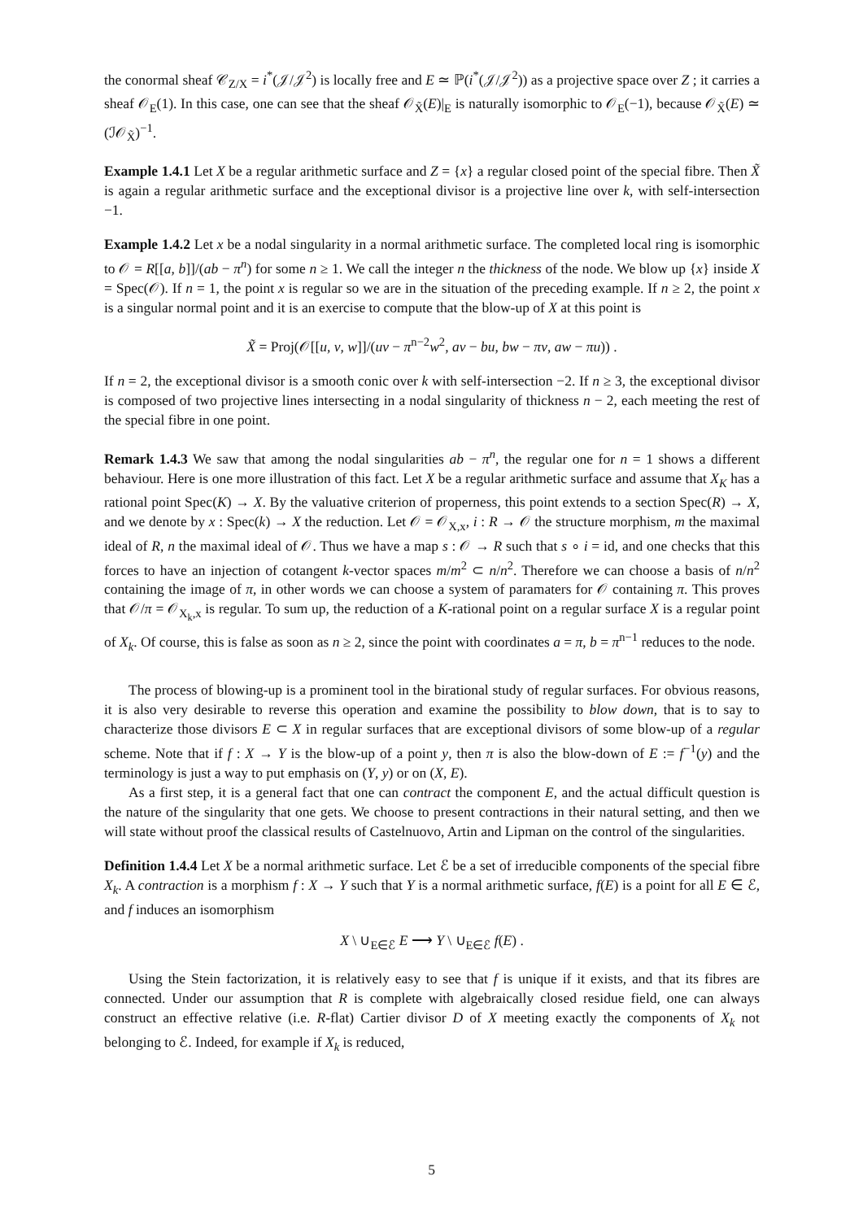the conormal sheaf 𝒞<sub>Z/X</sub> = i<sup>*</sup>(𝒥/𝒥<sup>2</sup>) is locally free and E ≃ ℙ(i<sup>*</sup>(𝒥/𝒥<sup>2</sup>)) as a projective space over Z ; it carries a sheaf 𝒪<sub>E</sub>(1). In this case, one can see that the sheaf 𝒪<sub>X̃</sub>(E)|<sub>E</sub> is naturally isomorphic to 𝒪<sub>E</sub>(−1), because 𝒪<sub>X̃</sub>(E) ≃ (ℐ𝒪<sub>X̃</sub>)<sup>−1</sup>.
Example 1.4.1 Let X be a regular arithmetic surface and Z = {x} a regular closed point of the special fibre. Then X̃ is again a regular arithmetic surface and the exceptional divisor is a projective line over k, with self-intersection −1.
Example 1.4.2 Let x be a nodal singularity in a normal arithmetic surface. The completed local ring is isomorphic to 𝒪 = R[[a, b]]/(ab − π<sup>n</sup>) for some n ≥ 1. We call the integer n the thickness of the node. We blow up {x} inside X = Spec(𝒪). If n = 1, the point x is regular so we are in the situation of the preceding example. If n ≥ 2, the point x is a singular normal point and it is an exercise to compute that the blow-up of X at this point is
X̃ = Proj(𝒪[[u, v, w]]/(uv − π<sup>n−2</sup>w<sup>2</sup>, av − bu, bw − πv, aw − πu)) .
If n = 2, the exceptional divisor is a smooth conic over k with self-intersection −2. If n ≥ 3, the exceptional divisor is composed of two projective lines intersecting in a nodal singularity of thickness n − 2, each meeting the rest of the special fibre in one point.
Remark 1.4.3 We saw that among the nodal singularities ab − π<sup>n</sup>, the regular one for n = 1 shows a different behaviour. Here is one more illustration of this fact. Let X be a regular arithmetic surface and assume that X<sub>K</sub> has a rational point Spec(K) → X. By the valuative criterion of properness, this point extends to a section Spec(R) → X, and we denote by x : Spec(k) → X the reduction. Let 𝒪 = 𝒪<sub>X,x</sub>, i : R → 𝒪 the structure morphism, m the maximal ideal of R, n the maximal ideal of 𝒪. Thus we have a map s : 𝒪 → R such that s ∘ i = id, and one checks that this forces to have an injection of cotangent k-vector spaces m/m<sup>2</sup> ⊂ n/n<sup>2</sup>. Therefore we can choose a basis of n/n<sup>2</sup> containing the image of π, in other words we can choose a system of paramaters for 𝒪 containing π. This proves that 𝒪/π = 𝒪<sub>X<sub>k</sub>,x</sub> is regular. To sum up, the reduction of a K-rational point on a regular surface X is a regular point of X<sub>k</sub>. Of course, this is false as soon as n ≥ 2, since the point with coordinates a = π, b = π<sup>n−1</sup> reduces to the node.
The process of blowing-up is a prominent tool in the birational study of regular surfaces. For obvious reasons, it is also very desirable to reverse this operation and examine the possibility to blow down, that is to say to characterize those divisors E ⊂ X in regular surfaces that are exceptional divisors of some blow-up of a regular scheme. Note that if f : X → Y is the blow-up of a point y, then π is also the blow-down of E := f<sup>−1</sup>(y) and the terminology is just a way to put emphasis on (Y, y) or on (X, E).
As a first step, it is a general fact that one can contract the component E, and the actual difficult question is the nature of the singularity that one gets. We choose to present contractions in their natural setting, and then we will state without proof the classical results of Castelnuovo, Artin and Lipman on the control of the singularities.
Definition 1.4.4 Let X be a normal arithmetic surface. Let ℰ be a set of irreducible components of the special fibre X<sub>k</sub>. A contraction is a morphism f : X → Y such that Y is a normal arithmetic surface, f(E) is a point for all E ∈ ℰ, and f induces an isomorphism
X \ ∪<sub>E∈ℰ</sub> E ⟶ Y \ ∪<sub>E∈ℰ</sub> f(E) .
Using the Stein factorization, it is relatively easy to see that f is unique if it exists, and that its fibres are connected. Under our assumption that R is complete with algebraically closed residue field, one can always construct an effective relative (i.e. R-flat) Cartier divisor D of X meeting exactly the components of X<sub>k</sub> not belonging to ℰ. Indeed, for example if X<sub>k</sub> is reduced,
5